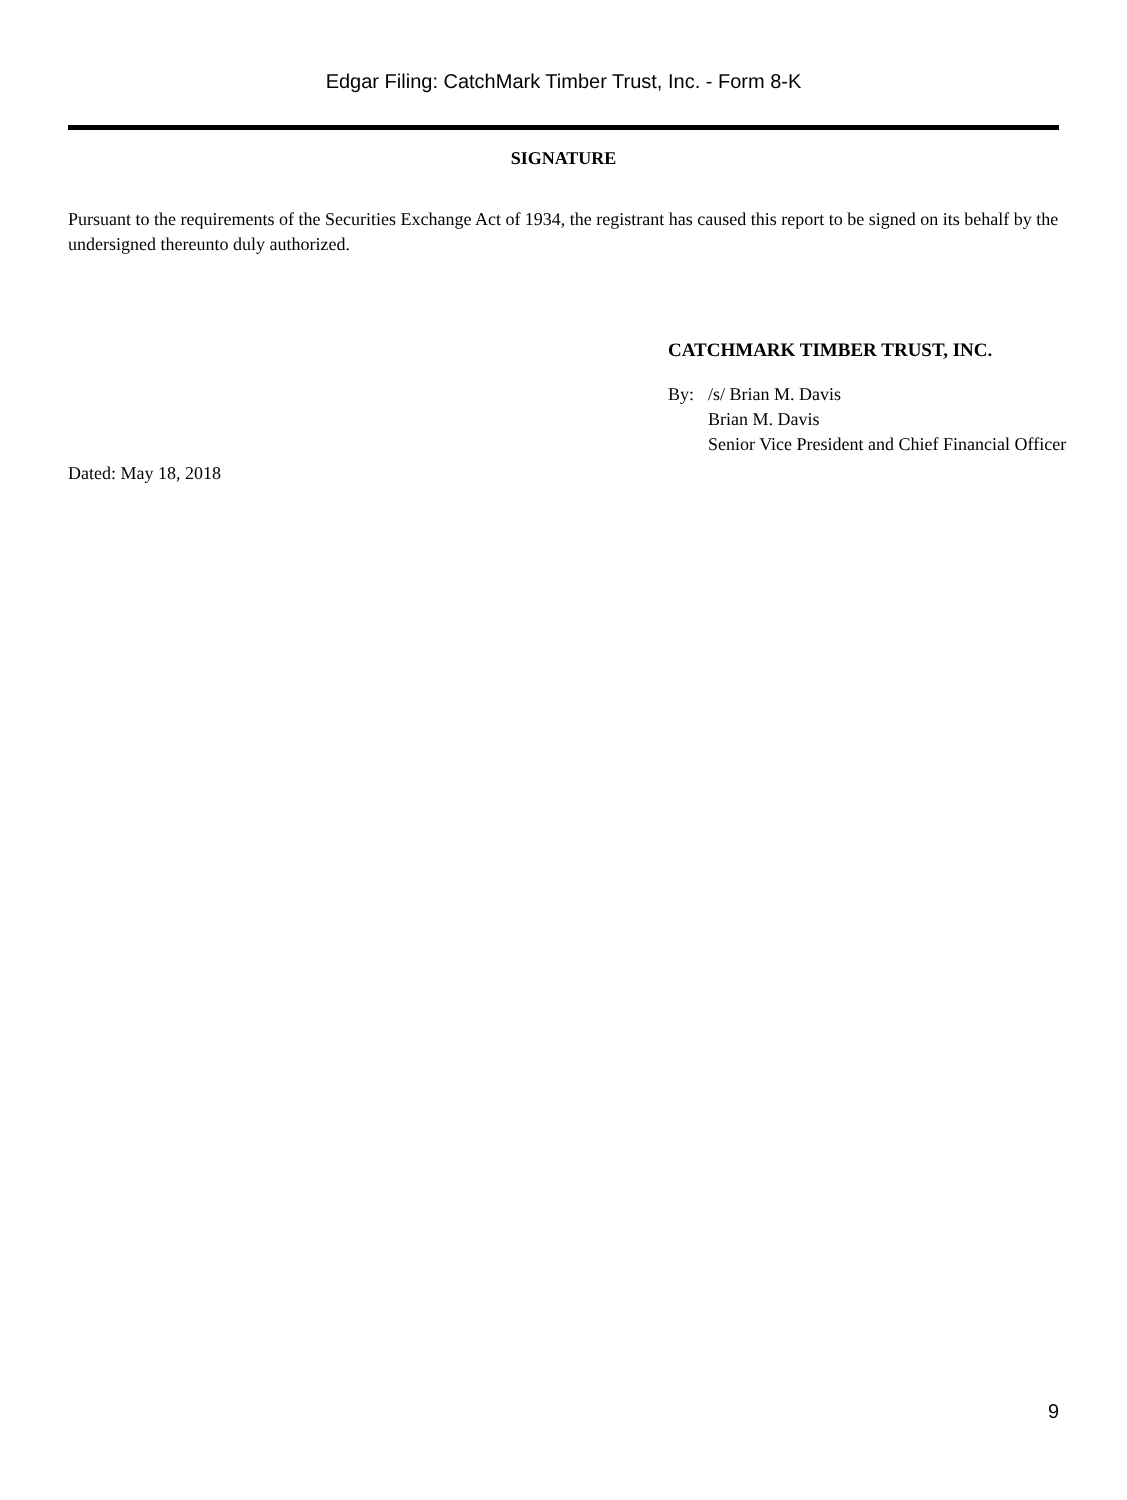Edgar Filing: CatchMark Timber Trust, Inc. - Form 8-K
SIGNATURE
Pursuant to the requirements of the Securities Exchange Act of 1934, the registrant has caused this report to be signed on its behalf by the undersigned thereunto duly authorized.
CATCHMARK TIMBER TRUST, INC.
By: /s/ Brian M. Davis
Brian M. Davis
Senior Vice President and Chief Financial Officer
Dated: May 18, 2018
9